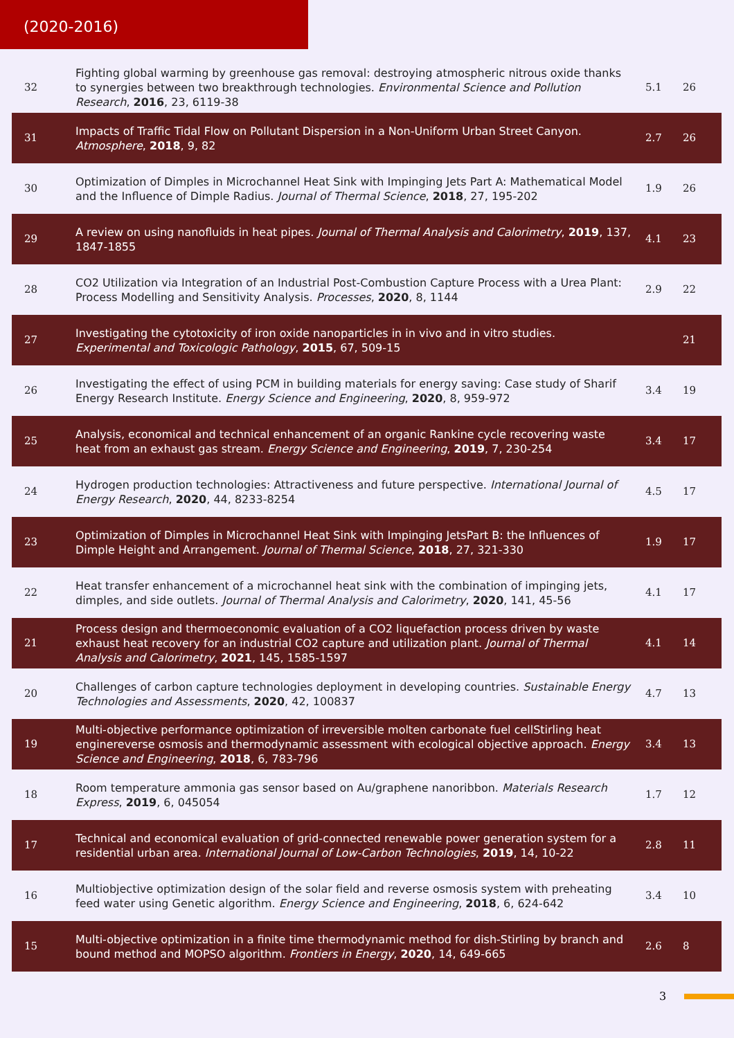(2020-2016)
| 32 | Fighting global warming by greenhouse gas removal: destroying atmospheric nitrous oxide thanks to synergies between two breakthrough technologies. Environmental Science and Pollution Research , 2016 , 23, 6119-38 | 5.1 | 26 |
| 31 | Impacts of Traffic Tidal Flow on Pollutant Dispersion in a Non-Uniform Urban Street Canyon. Atmosphere , 2018 , 9, 82 | 2.7 | 26 |
| 30 | Optimization of Dimples in Microchannel Heat Sink with Impinging Jets Part A: Mathematical Model and the Influence of Dimple Radius. Journal of Thermal Science , 2018 , 27, 195-202 | 1.9 | 26 |
| 29 | A review on using nanofluids in heat pipes. Journal of Thermal Analysis and Calorimetry , 2019 , 137, 1847-1855 | 4.1 | 23 |
| 28 | CO2 Utilization via Integration of an Industrial Post-Combustion Capture Process with a Urea Plant: Process Modelling and Sensitivity Analysis. Processes , 2020 , 8, 1144 | 2.9 | 22 |
| 27 | Investigating the cytotoxicity of iron oxide nanoparticles in in vivo and in vitro studies. Experimental and Toxicologic Pathology , 2015 , 67, 509-15 | | 21 |
| 26 | Investigating the effect of using PCM in building materials for energy saving: Case study of Sharif Energy Research Institute. Energy Science and Engineering , 2020 , 8, 959-972 | 3.4 | 19 |
| 25 | Analysis, economical and technical enhancement of an organic Rankine cycle recovering waste heat from an exhaust gas stream. Energy Science and Engineering , 2019 , 7, 230-254 | 3.4 | 17 |
| 24 | Hydrogen production technologies: Attractiveness and future perspective. International Journal of Energy Research , 2020 , 44, 8233-8254 | 4.5 | 17 |
| 23 | Optimization of Dimples in Microchannel Heat Sink with Impinging JetsPart B: the Influences of Dimple Height and Arrangement. Journal of Thermal Science , 2018 , 27, 321-330 | 1.9 | 17 |
| 22 | Heat transfer enhancement of a microchannel heat sink with the combination of impinging jets, dimples, and side outlets. Journal of Thermal Analysis and Calorimetry , 2020 , 141, 45-56 | 4.1 | 17 |
| 21 | Process design and thermoeconomic evaluation of a CO2 liquefaction process driven by waste exhaust heat recovery for an industrial CO2 capture and utilization plant. Journal of Thermal Analysis and Calorimetry , 2021 , 145, 1585-1597 | 4.1 | 14 |
| 20 | Challenges of carbon capture technologies deployment in developing countries. Sustainable Energy Technologies and Assessments , 2020 , 42, 100837 | 4.7 | 13 |
| 19 | Multi-objective performance optimization of irreversible molten carbonate fuel cellStirling heat enginereverse osmosis and thermodynamic assessment with ecological objective approach. Energy Science and Engineering , 2018 , 6, 783-796 | 3.4 | 13 |
| 18 | Room temperature ammonia gas sensor based on Au/graphene nanoribbon. Materials Research Express , 2019 , 6, 045054 | 1.7 | 12 |
| 17 | Technical and economical evaluation of grid-connected renewable power generation system for a residential urban area. International Journal of Low-Carbon Technologies , 2019 , 14, 10-22 | 2.8 | 11 |
| 16 | Multiobjective optimization design of the solar field and reverse osmosis system with preheating feed water using Genetic algorithm. Energy Science and Engineering , 2018 , 6, 624-642 | 3.4 | 10 |
| 15 | Multi-objective optimization in a finite time thermodynamic method for dish-Stirling by branch and bound method and MOPSO algorithm. Frontiers in Energy , 2020 , 14, 649-665 | 2.6 | 8 |
3